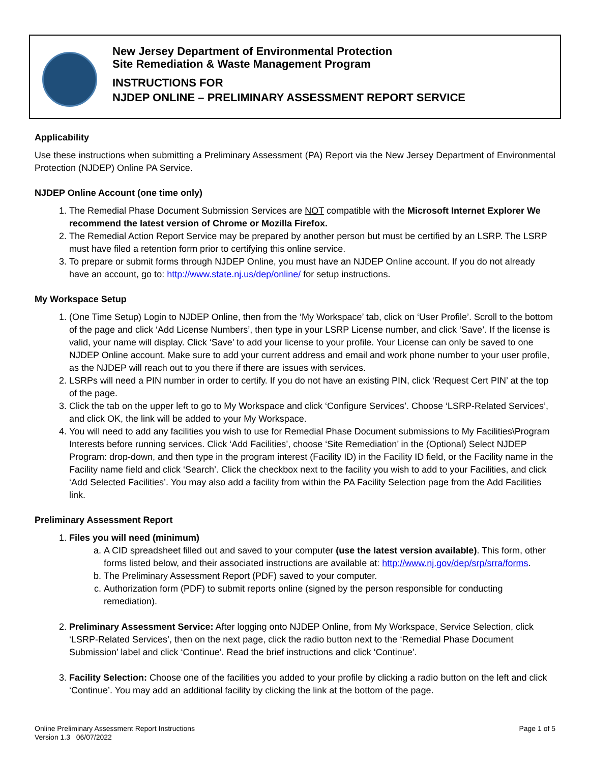New Jersey Department of Environmental Protection
Site Remediation & Waste Management Program
INSTRUCTIONS FOR
NJDEP ONLINE – PRELIMINARY ASSESSMENT REPORT SERVICE
Applicability
Use these instructions when submitting a Preliminary Assessment (PA) Report via the New Jersey Department of Environmental Protection (NJDEP) Online PA Service.
NJDEP Online Account (one time only)
1. The Remedial Phase Document Submission Services are NOT compatible with the Microsoft Internet Explorer We recommend the latest version of Chrome or Mozilla Firefox.
2. The Remedial Action Report Service may be prepared by another person but must be certified by an LSRP. The LSRP must have filed a retention form prior to certifying this online service.
3. To prepare or submit forms through NJDEP Online, you must have an NJDEP Online account. If you do not already have an account, go to: http://www.state.nj.us/dep/online/ for setup instructions.
My Workspace Setup
1. (One Time Setup) Login to NJDEP Online, then from the ‘My Workspace’ tab, click on ‘User Profile’. Scroll to the bottom of the page and click ‘Add License Numbers’, then type in your LSRP License number, and click ‘Save’. If the license is valid, your name will display. Click ‘Save’ to add your license to your profile. Your License can only be saved to one NJDEP Online account. Make sure to add your current address and email and work phone number to your user profile, as the NJDEP will reach out to you there if there are issues with services.
2. LSRPs will need a PIN number in order to certify. If you do not have an existing PIN, click ‘Request Cert PIN’ at the top of the page.
3. Click the tab on the upper left to go to My Workspace and click ‘Configure Services’. Choose ‘LSRP-Related Services’, and click OK, the link will be added to your My Workspace.
4. You will need to add any facilities you wish to use for Remedial Phase Document submissions to My Facilities\Program Interests before running services. Click ‘Add Facilities’, choose ‘Site Remediation’ in the (Optional) Select NJDEP Program: drop-down, and then type in the program interest (Facility ID) in the Facility ID field, or the Facility name in the Facility name field and click ‘Search’. Click the checkbox next to the facility you wish to add to your Facilities, and click ‘Add Selected Facilities’. You may also add a facility from within the PA Facility Selection page from the Add Facilities link.
Preliminary Assessment Report
1. Files you will need (minimum)
a. A CID spreadsheet filled out and saved to your computer (use the latest version available). This form, other forms listed below, and their associated instructions are available at: http://www.nj.gov/dep/srp/srra/forms.
b. The Preliminary Assessment Report (PDF) saved to your computer.
c. Authorization form (PDF) to submit reports online (signed by the person responsible for conducting remediation).
2. Preliminary Assessment Service: After logging onto NJDEP Online, from My Workspace, Service Selection, click ‘LSRP-Related Services’, then on the next page, click the radio button next to the ‘Remedial Phase Document Submission’ label and click ‘Continue’. Read the brief instructions and click ‘Continue’.
3. Facility Selection: Choose one of the facilities you added to your profile by clicking a radio button on the left and click ‘Continue’. You may add an additional facility by clicking the link at the bottom of the page.
Online Preliminary Assessment Report Instructions
Version 1.3 06/07/2022
Page 1 of 5